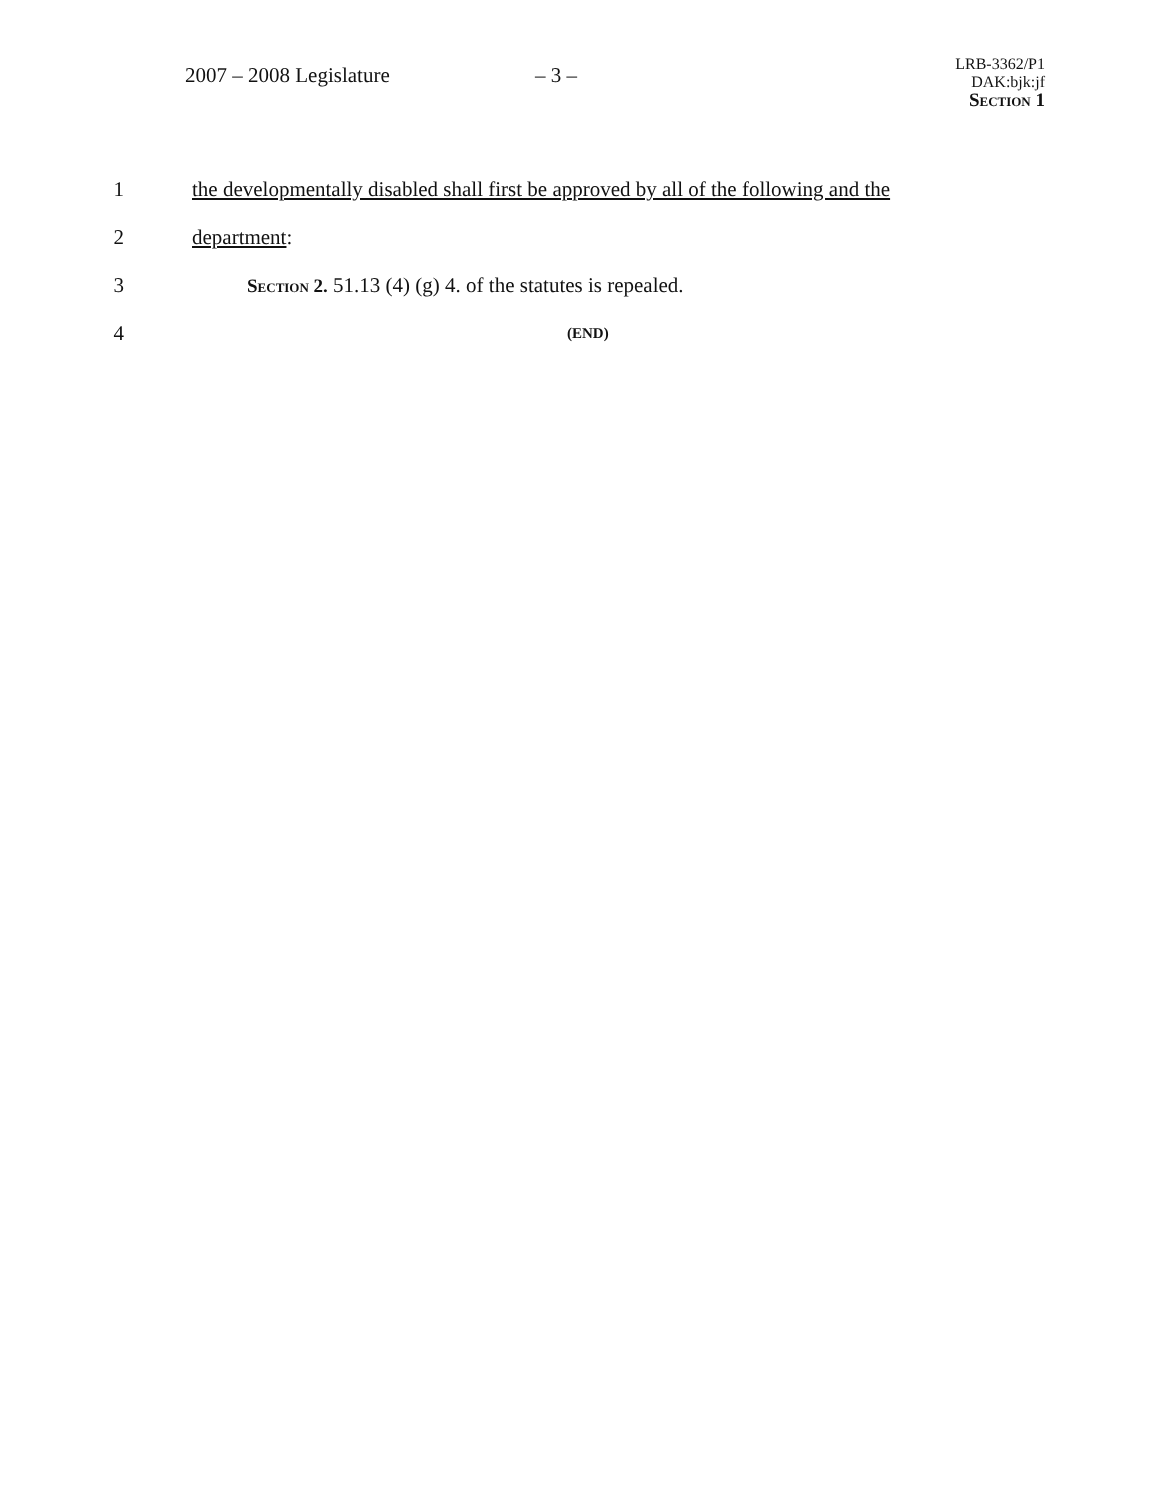2007 – 2008 Legislature – 3 –
LRB-3362/P1
DAK:bjk:jf
Section 1
1
the developmentally disabled shall first be approved by all of the following and the
2 department:
3
Section 2. 51.13 (4) (g) 4. of the statutes is repealed.
4
(END)